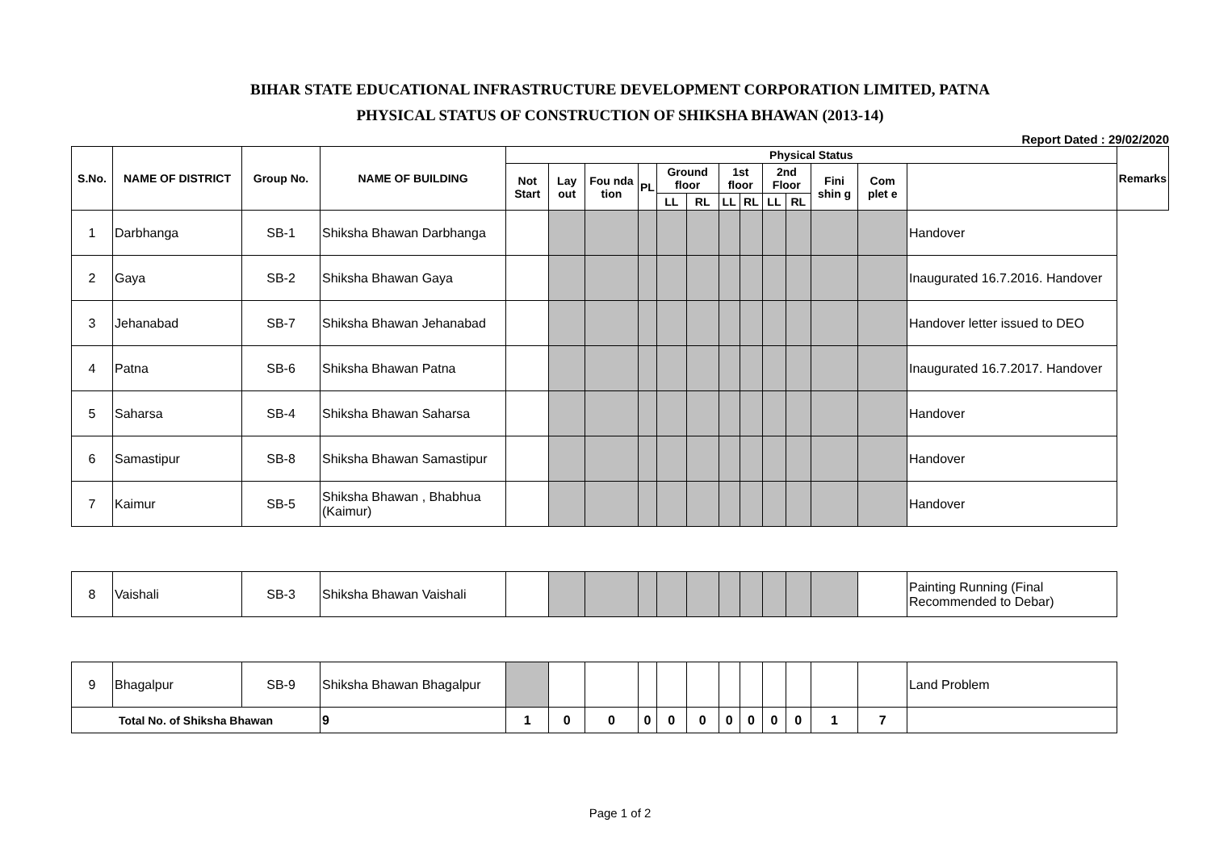BIHAR STATE EDUCATIONAL INFRASTRUCTURE DEVELOPMENT CORPORATION LIMITED, PATNA
PHYSICAL STATUS OF CONSTRUCTION OF SHIKSHA BHAWAN (2013-14)
Report Dated : 29/02/2020
| S.No. | NAME OF DISTRICT | Group No. | NAME OF BUILDING | Physical Status | | | | | | | | | | | | | Remarks |
| --- | --- | --- | --- | --- | --- | --- | --- | --- | --- | --- | --- | --- | --- | --- | --- | --- | --- |
| | | | | Not Start | Lay out | Fou nda tion | PL | Ground floor | | 1st floor | | 2nd Floor | | Fini shin g | Com plet e | | |
| | | | | | | | | LL | RL | LL | RL | LL | RL | | | | |
| 1 | Darbhanga | SB-1 | Shiksha Bhawan Darbhanga | | | | | | | | | | | | | Handover | |
| 2 | Gaya | SB-2 | Shiksha Bhawan Gaya | | | | | | | | | | | | | Inaugurated 16.7.2016. Handover | |
| 3 | Jehanabad | SB-7 | Shiksha Bhawan Jehanabad | | | | | | | | | | | | | Handover letter issued to DEO | |
| 4 | Patna | SB-6 | Shiksha Bhawan Patna | | | | | | | | | | | | | Inaugurated 16.7.2017. Handover | |
| 5 | Saharsa | SB-4 | Shiksha Bhawan Saharsa | | | | | | | | | | | | | Handover | |
| 6 | Samastipur | SB-8 | Shiksha Bhawan Samastipur | | | | | | | | | | | | | Handover | |
| 7 | Kaimur | SB-5 | Shiksha Bhawan , Bhabhua (Kaimur) | | | | | | | | | | | | | Handover | |
| 8 | Vaishali | SB-3 | Shiksha Bhawan Vaishali | | | | | | | | | | | | | Painting Running (Final Recommended to Debar) | |
| 9 | Bhagalpur | SB-9 | Shiksha Bhawan Bhagalpur | | | | | | | | | | | | | Land Problem | |
| Total No. of Shiksha Bhawan | | | 9 | 1 | 0 | 0 | 0 | 0 | 0 | 0 | 0 | 0 | 0 | 1 | 7 | | |
Page 1 of 2